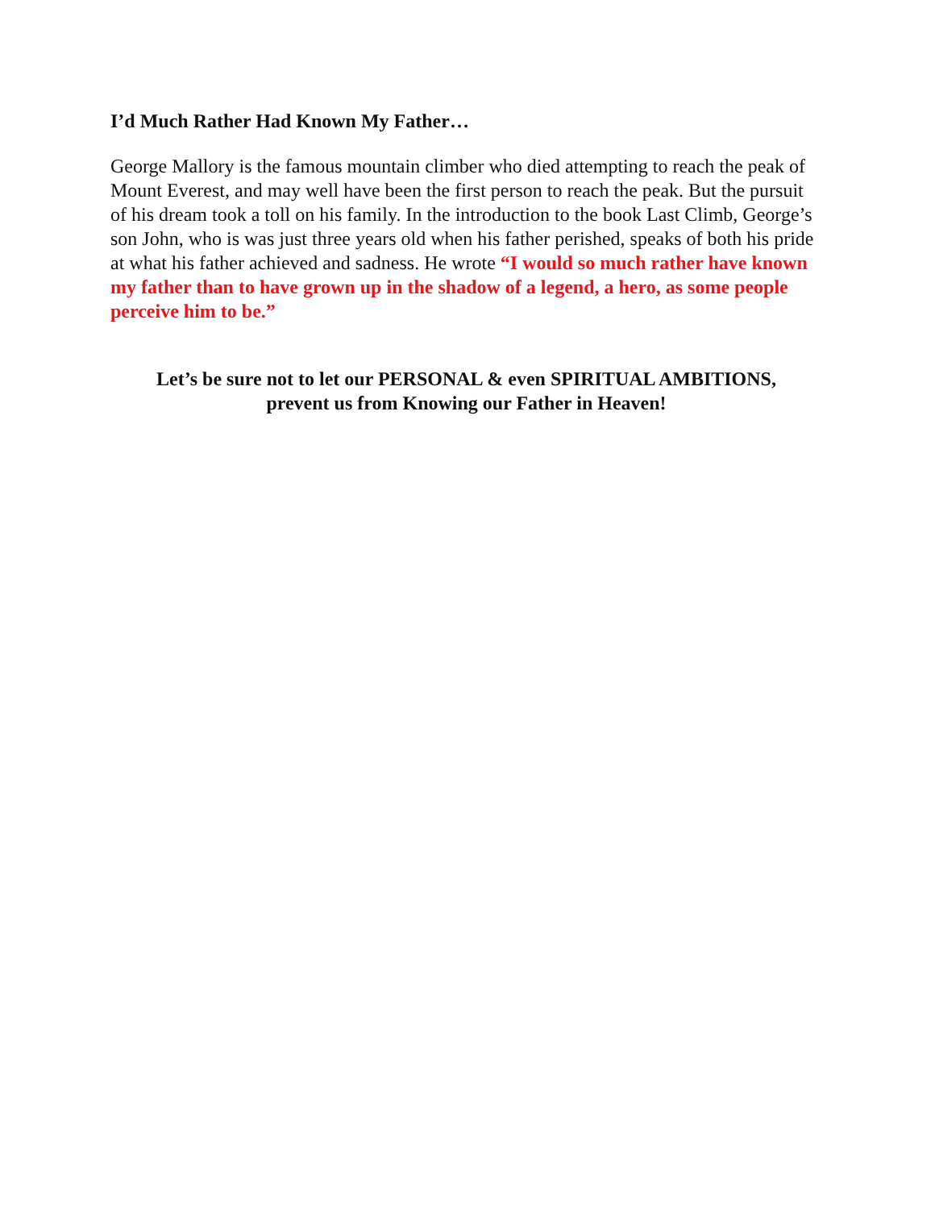I’d Much Rather Had Known My Father…
George Mallory is the famous mountain climber who died attempting to reach the peak of Mount Everest, and may well have been the first person to reach the peak. But the pursuit of his dream took a toll on his family. In the introduction to the book Last Climb, George’s son John, who is was just three years old when his father perished, speaks of both his pride at what his father achieved and sadness. He wrote “I would so much rather have known my father than to have grown up in the shadow of a legend, a hero, as some people perceive him to be.”
Let’s be sure not to let our PERSONAL & even SPIRITUAL AMBITIONS,
prevent us from Knowing our Father in Heaven!